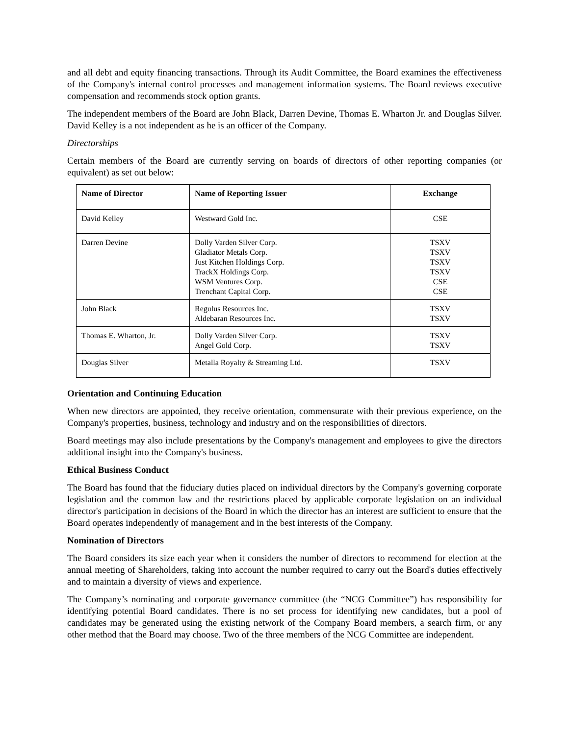and all debt and equity financing transactions. Through its Audit Committee, the Board examines the effectiveness of the Company's internal control processes and management information systems. The Board reviews executive compensation and recommends stock option grants.
The independent members of the Board are John Black, Darren Devine, Thomas E. Wharton Jr. and Douglas Silver. David Kelley is a not independent as he is an officer of the Company.
Directorships
Certain members of the Board are currently serving on boards of directors of other reporting companies (or equivalent) as set out below:
| Name of Director | Name of Reporting Issuer | Exchange |
| --- | --- | --- |
| David Kelley | Westward Gold Inc. | CSE |
| Darren Devine | Dolly Varden Silver Corp. Gladiator Metals Corp. Just Kitchen Holdings Corp. TrackX Holdings Corp. WSM Ventures Corp. Trenchant Capital Corp. | TSXV TSXV TSXV TSXV CSE CSE |
| John Black | Regulus Resources Inc. Aldebaran Resources Inc. | TSXV TSXV |
| Thomas E. Wharton, Jr. | Dolly Varden Silver Corp. Angel Gold Corp. | TSXV TSXV |
| Douglas Silver | Metalla Royalty & Streaming Ltd. | TSXV |
Orientation and Continuing Education
When new directors are appointed, they receive orientation, commensurate with their previous experience, on the Company's properties, business, technology and industry and on the responsibilities of directors.
Board meetings may also include presentations by the Company's management and employees to give the directors additional insight into the Company's business.
Ethical Business Conduct
The Board has found that the fiduciary duties placed on individual directors by the Company's governing corporate legislation and the common law and the restrictions placed by applicable corporate legislation on an individual director's participation in decisions of the Board in which the director has an interest are sufficient to ensure that the Board operates independently of management and in the best interests of the Company.
Nomination of Directors
The Board considers its size each year when it considers the number of directors to recommend for election at the annual meeting of Shareholders, taking into account the number required to carry out the Board's duties effectively and to maintain a diversity of views and experience.
The Company’s nominating and corporate governance committee (the “NCG Committee”) has responsibility for identifying potential Board candidates. There is no set process for identifying new candidates, but a pool of candidates may be generated using the existing network of the Company Board members, a search firm, or any other method that the Board may choose. Two of the three members of the NCG Committee are independent.